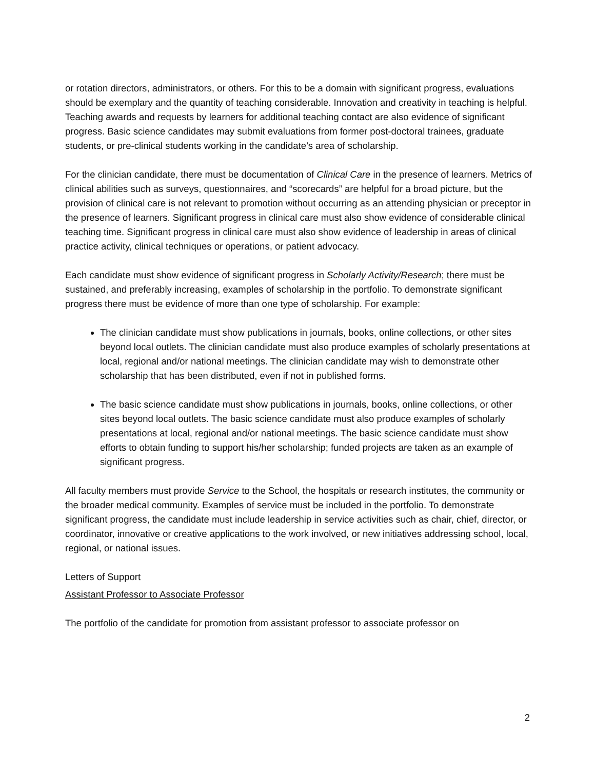or rotation directors, administrators, or others. For this to be a domain with significant progress, evaluations should be exemplary and the quantity of teaching considerable. Innovation and creativity in teaching is helpful. Teaching awards and requests by learners for additional teaching contact are also evidence of significant progress. Basic science candidates may submit evaluations from former post-doctoral trainees, graduate students, or pre-clinical students working in the candidate’s area of scholarship.
For the clinician candidate, there must be documentation of Clinical Care in the presence of learners. Metrics of clinical abilities such as surveys, questionnaires, and “scorecards” are helpful for a broad picture, but the provision of clinical care is not relevant to promotion without occurring as an attending physician or preceptor in the presence of learners. Significant progress in clinical care must also show evidence of considerable clinical teaching time. Significant progress in clinical care must also show evidence of leadership in areas of clinical practice activity, clinical techniques or operations, or patient advocacy.
Each candidate must show evidence of significant progress in Scholarly Activity/Research; there must be sustained, and preferably increasing, examples of scholarship in the portfolio. To demonstrate significant progress there must be evidence of more than one type of scholarship. For example:
The clinician candidate must show publications in journals, books, online collections, or other sites beyond local outlets. The clinician candidate must also produce examples of scholarly presentations at local, regional and/or national meetings. The clinician candidate may wish to demonstrate other scholarship that has been distributed, even if not in published forms.
The basic science candidate must show publications in journals, books, online collections, or other sites beyond local outlets. The basic science candidate must also produce examples of scholarly presentations at local, regional and/or national meetings. The basic science candidate must show efforts to obtain funding to support his/her scholarship; funded projects are taken as an example of significant progress.
All faculty members must provide Service to the School, the hospitals or research institutes, the community or the broader medical community. Examples of service must be included in the portfolio. To demonstrate significant progress, the candidate must include leadership in service activities such as chair, chief, director, or coordinator, innovative or creative applications to the work involved, or new initiatives addressing school, local, regional, or national issues.
Letters of Support
Assistant Professor to Associate Professor
The portfolio of the candidate for promotion from assistant professor to associate professor on
2